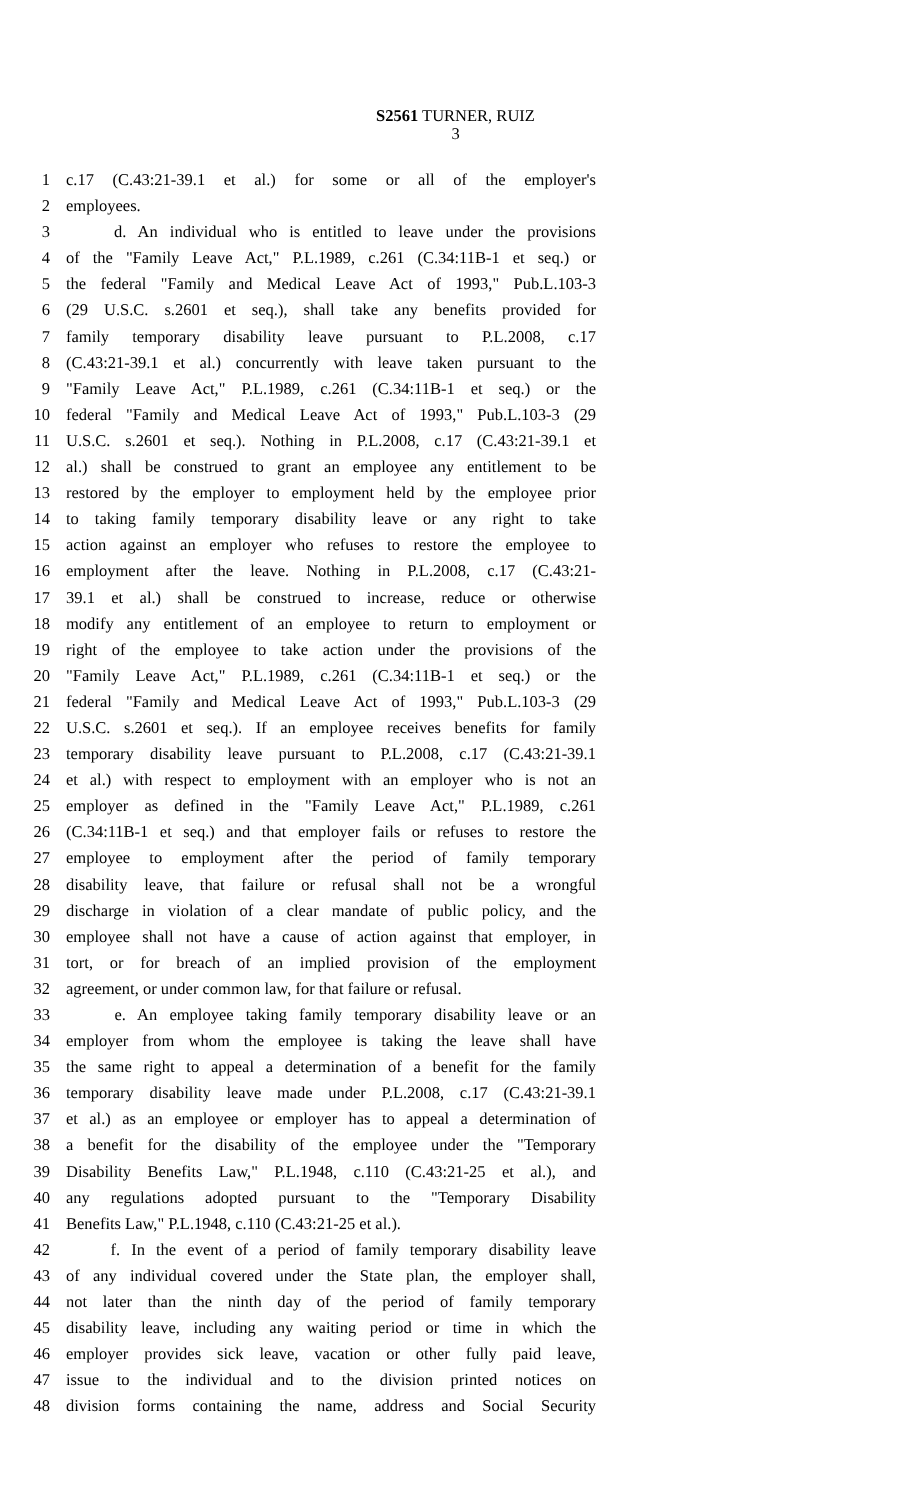S2561 TURNER, RUIZ
3
1 c.17 (C.43:21-39.1 et al.) for some or all of the employer's
2 employees.
3 d. An individual who is entitled to leave under the provisions
4 of the "Family Leave Act," P.L.1989, c.261 (C.34:11B-1 et seq.) or
5 the federal "Family and Medical Leave Act of 1993," Pub.L.103-3
6 (29 U.S.C. s.2601 et seq.), shall take any benefits provided for
7 family temporary disability leave pursuant to P.L.2008, c.17
8 (C.43:21-39.1 et al.) concurrently with leave taken pursuant to the
9 "Family Leave Act," P.L.1989, c.261 (C.34:11B-1 et seq.) or the
10 federal "Family and Medical Leave Act of 1993," Pub.L.103-3 (29
11 U.S.C. s.2601 et seq.). Nothing in P.L.2008, c.17 (C.43:21-39.1 et
12 al.) shall be construed to grant an employee any entitlement to be
13 restored by the employer to employment held by the employee prior
14 to taking family temporary disability leave or any right to take
15 action against an employer who refuses to restore the employee to
16 employment after the leave. Nothing in P.L.2008, c.17 (C.43:21-
17 39.1 et al.) shall be construed to increase, reduce or otherwise
18 modify any entitlement of an employee to return to employment or
19 right of the employee to take action under the provisions of the
20 "Family Leave Act," P.L.1989, c.261 (C.34:11B-1 et seq.) or the
21 federal "Family and Medical Leave Act of 1993," Pub.L.103-3 (29
22 U.S.C. s.2601 et seq.). If an employee receives benefits for family
23 temporary disability leave pursuant to P.L.2008, c.17 (C.43:21-39.1
24 et al.) with respect to employment with an employer who is not an
25 employer as defined in the "Family Leave Act," P.L.1989, c.261
26 (C.34:11B-1 et seq.) and that employer fails or refuses to restore the
27 employee to employment after the period of family temporary
28 disability leave, that failure or refusal shall not be a wrongful
29 discharge in violation of a clear mandate of public policy, and the
30 employee shall not have a cause of action against that employer, in
31 tort, or for breach of an implied provision of the employment
32 agreement, or under common law, for that failure or refusal.
33 e. An employee taking family temporary disability leave or an
34 employer from whom the employee is taking the leave shall have
35 the same right to appeal a determination of a benefit for the family
36 temporary disability leave made under P.L.2008, c.17 (C.43:21-39.1
37 et al.) as an employee or employer has to appeal a determination of
38 a benefit for the disability of the employee under the "Temporary
39 Disability Benefits Law," P.L.1948, c.110 (C.43:21-25 et al.), and
40 any regulations adopted pursuant to the "Temporary Disability
41 Benefits Law," P.L.1948, c.110 (C.43:21-25 et al.).
42 f. In the event of a period of family temporary disability leave
43 of any individual covered under the State plan, the employer shall,
44 not later than the ninth day of the period of family temporary
45 disability leave, including any waiting period or time in which the
46 employer provides sick leave, vacation or other fully paid leave,
47 issue to the individual and to the division printed notices on
48 division forms containing the name, address and Social Security